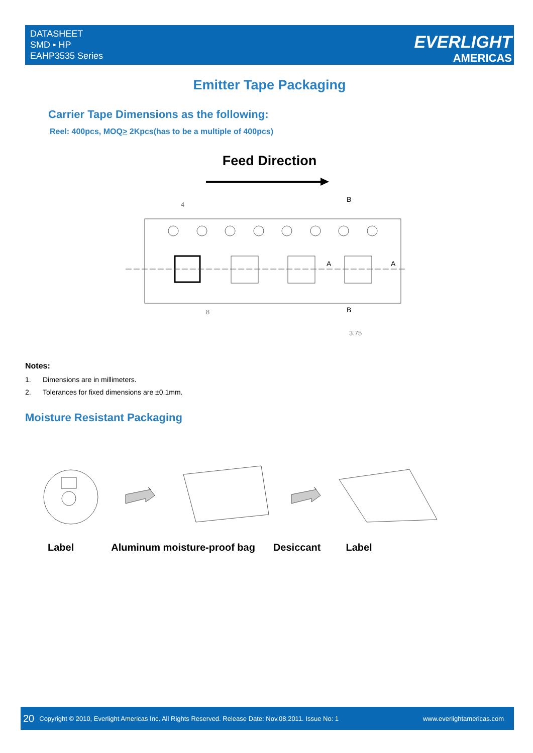DATASHEET
SMD ▪ HP
EAHP3535 Series
EVERLIGHT
AMERICAS
Emitter Tape Packaging
Carrier Tape Dimensions as the following:
Reel: 400pcs, MOQ> 2Kpcs(has to be a multiple of 400pcs)
Feed Direction
B
B
A
A
8
4
3.75
Notes:
1. Dimensions are in millimeters.
2. Tolerances for fixed dimensions are ±0.1mm.
Moisture Resistant Packaging
Label Aluminum moisture-proof bag Desiccant Label
20 Copyright © 2010, Everlight Americas Inc. All Rights Reserved. Release Date: Nov.08.2011. Issue No: 1 www.everlightamericas.com